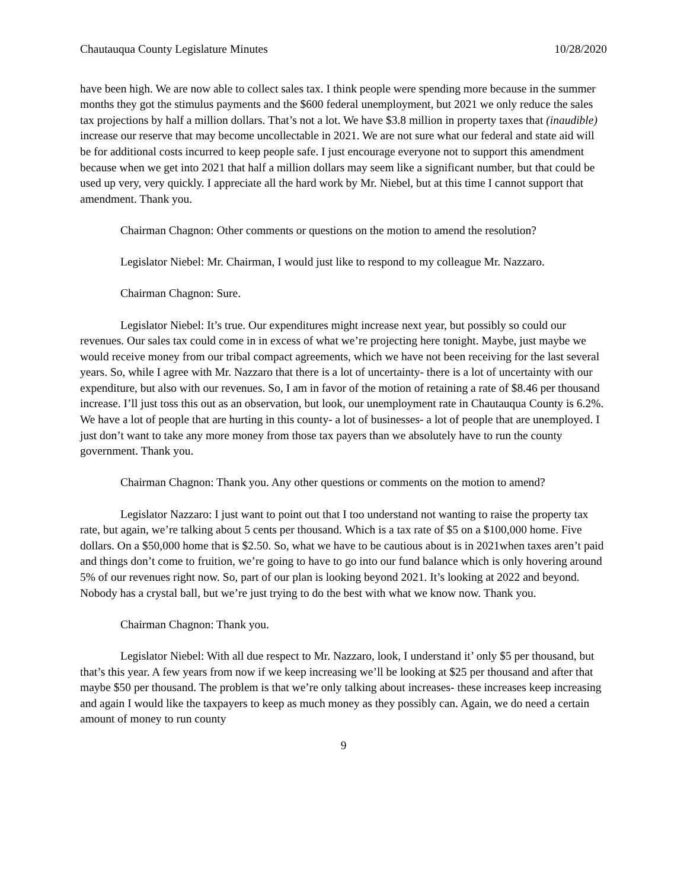Chautauqua County Legislature Minutes 10/28/2020
have been high. We are now able to collect sales tax. I think people were spending more because in the summer months they got the stimulus payments and the $600 federal unemployment, but 2021 we only reduce the sales tax projections by half a million dollars. That’s not a lot. We have $3.8 million in property taxes that (inaudible) increase our reserve that may become uncollectable in 2021. We are not sure what our federal and state aid will be for additional costs incurred to keep people safe. I just encourage everyone not to support this amendment because when we get into 2021 that half a million dollars may seem like a significant number, but that could be used up very, very quickly. I appreciate all the hard work by Mr. Niebel, but at this time I cannot support that amendment. Thank you.
Chairman Chagnon: Other comments or questions on the motion to amend the resolution?
Legislator Niebel: Mr. Chairman, I would just like to respond to my colleague Mr. Nazzaro.
Chairman Chagnon: Sure.
Legislator Niebel: It’s true. Our expenditures might increase next year, but possibly so could our revenues. Our sales tax could come in in excess of what we’re projecting here tonight. Maybe, just maybe we would receive money from our tribal compact agreements, which we have not been receiving for the last several years. So, while I agree with Mr. Nazzaro that there is a lot of uncertainty- there is a lot of uncertainty with our expenditure, but also with our revenues. So, I am in favor of the motion of retaining a rate of $8.46 per thousand increase. I’ll just toss this out as an observation, but look, our unemployment rate in Chautauqua County is 6.2%. We have a lot of people that are hurting in this county- a lot of businesses- a lot of people that are unemployed. I just don’t want to take any more money from those tax payers than we absolutely have to run the county government. Thank you.
Chairman Chagnon: Thank you. Any other questions or comments on the motion to amend?
Legislator Nazzaro: I just want to point out that I too understand not wanting to raise the property tax rate, but again, we’re talking about 5 cents per thousand. Which is a tax rate of $5 on a $100,000 home. Five dollars. On a $50,000 home that is $2.50. So, what we have to be cautious about is in 2021when taxes aren’t paid and things don’t come to fruition, we’re going to have to go into our fund balance which is only hovering around 5% of our revenues right now. So, part of our plan is looking beyond 2021. It’s looking at 2022 and beyond. Nobody has a crystal ball, but we’re just trying to do the best with what we know now. Thank you.
Chairman Chagnon: Thank you.
Legislator Niebel: With all due respect to Mr. Nazzaro, look, I understand it’ only $5 per thousand, but that’s this year. A few years from now if we keep increasing we’ll be looking at $25 per thousand and after that maybe $50 per thousand. The problem is that we’re only talking about increases- these increases keep increasing and again I would like the taxpayers to keep as much money as they possibly can. Again, we do need a certain amount of money to run county
9